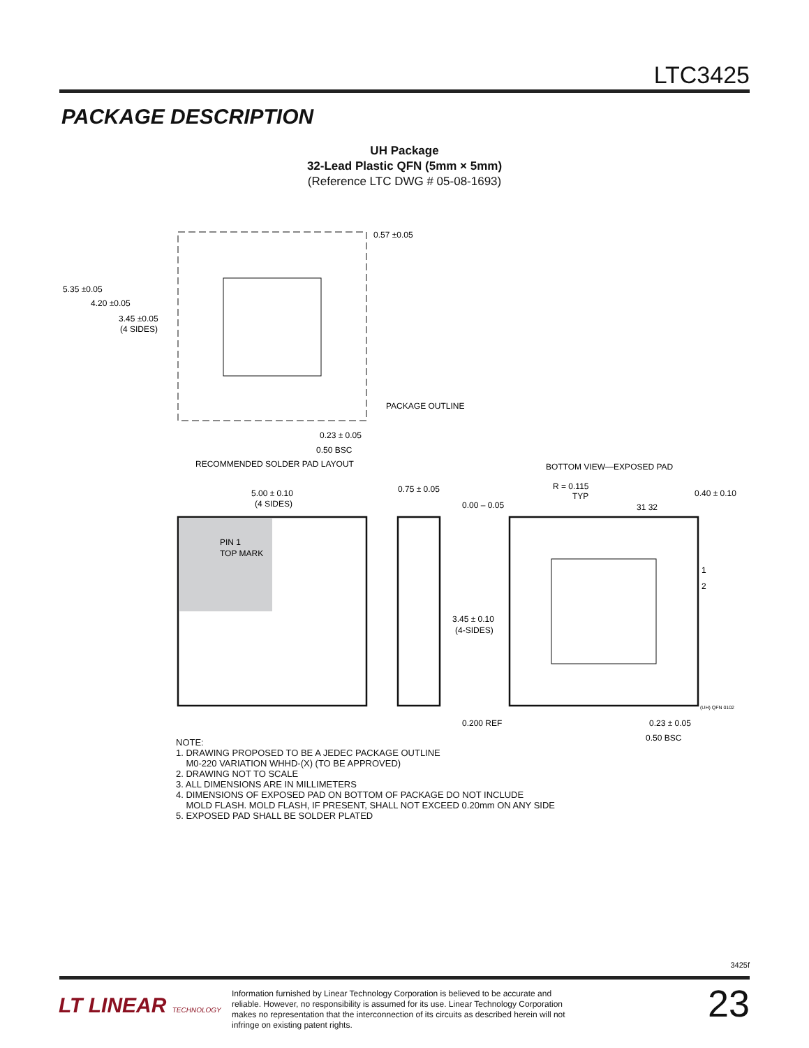LTC3425
PACKAGE DESCRIPTION
UH Package
32-Lead Plastic QFN (5mm × 5mm)
(Reference LTC DWG # 05-08-1693)
5.35 ±0.05
4.20 ±0.05
3.45 ±0.05
(4 SIDES)
0.57 ±0.05
PACKAGE OUTLINE
0.23 ± 0.05
0.50 BSC
RECOMMENDED SOLDER PAD LAYOUT
BOTTOM VIEW—EXPOSED PAD
5.00 ± 0.10
(4 SIDES)
0.75 ± 0.05
0.00 – 0.05
R = 0.115
TYP
0.40 ± 0.10
31 32
PIN 1
TOP MARK
1
2
3.45 ± 0.10
(4-SIDES)
0.200 REF
(UH) QFN 0102
0.23 ± 0.05
0.50 BSC
NOTE:
1. DRAWING PROPOSED TO BE A JEDEC PACKAGE OUTLINE
M0-220 VARIATION WHHD-(X) (TO BE APPROVED)
2. DRAWING NOT TO SCALE
3. ALL DIMENSIONS ARE IN MILLIMETERS
4. DIMENSIONS OF EXPOSED PAD ON BOTTOM OF PACKAGE DO NOT INCLUDE
MOLD FLASH. MOLD FLASH, IF PRESENT, SHALL NOT EXCEED 0.20mm ON ANY SIDE
5. EXPOSED PAD SHALL BE SOLDER PLATED
3425f
LT LINEAR TECHNOLOGY
Information furnished by Linear Technology Corporation is believed to be accurate and reliable. However, no responsibility is assumed for its use. Linear Technology Corporation makes no representation that the interconnection of its circuits as described herein will not infringe on existing patent rights.
23